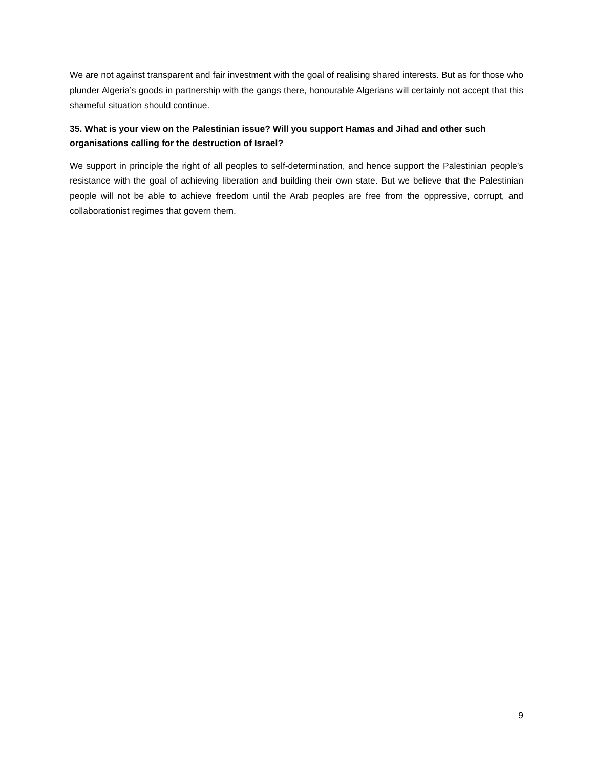We are not against transparent and fair investment with the goal of realising shared interests. But as for those who plunder Algeria’s goods in partnership with the gangs there, honourable Algerians will certainly not accept that this shameful situation should continue.
35. What is your view on the Palestinian issue? Will you support Hamas and Jihad and other such organisations calling for the destruction of Israel?
We support in principle the right of all peoples to self-determination, and hence support the Palestinian people’s resistance with the goal of achieving liberation and building their own state. But we believe that the Palestinian people will not be able to achieve freedom until the Arab peoples are free from the oppressive, corrupt, and collaborationist regimes that govern them.
9